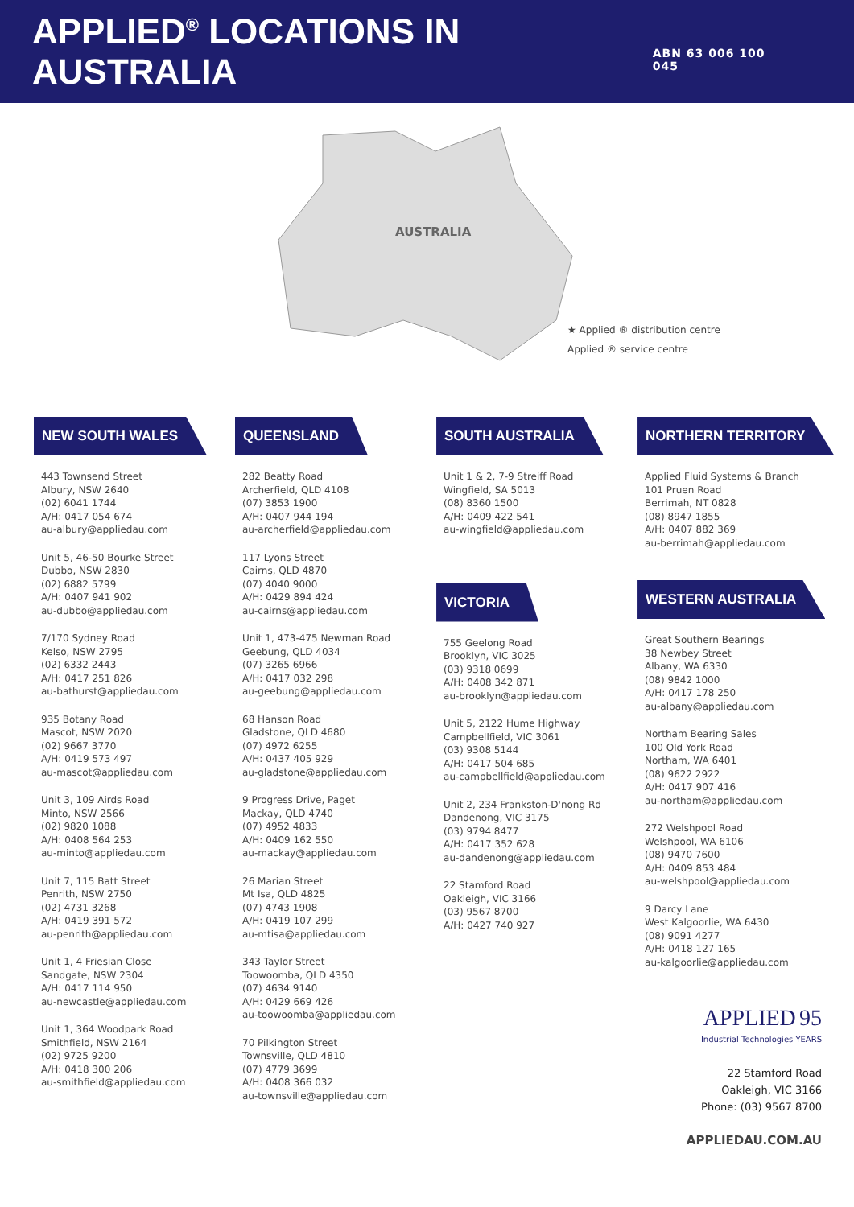APPLIED<sup>®</sup> LOCATIONS IN AUSTRALIA
ABN 63 006 100 045
AUSTRALIA
★ Applied ® distribution centre
Applied ® service centre
NEW SOUTH WALES
443 Townsend Street
Albury, NSW 2640
(02) 6041 1744
A/H: 0417 054 674
au-albury@appliedau.com
Unit 5, 46-50 Bourke Street
Dubbo, NSW 2830
(02) 6882 5799
A/H: 0407 941 902
au-dubbo@appliedau.com
7/170 Sydney Road
Kelso, NSW 2795
(02) 6332 2443
A/H: 0417 251 826
au-bathurst@appliedau.com
935 Botany Road
Mascot, NSW 2020
(02) 9667 3770
A/H: 0419 573 497
au-mascot@appliedau.com
Unit 3, 109 Airds Road
Minto, NSW 2566
(02) 9820 1088
A/H: 0408 564 253
au-minto@appliedau.com
Unit 7, 115 Batt Street
Penrith, NSW 2750
(02) 4731 3268
A/H: 0419 391 572
au-penrith@appliedau.com
Unit 1, 4 Friesian Close
Sandgate, NSW 2304
A/H: 0417 114 950
au-newcastle@appliedau.com
Unit 1, 364 Woodpark Road
Smithfield, NSW 2164
(02) 9725 9200
A/H: 0418 300 206
au-smithfield@appliedau.com
QUEENSLAND
282 Beatty Road
Archerfield, QLD 4108
(07) 3853 1900
A/H: 0407 944 194
au-archerfield@appliedau.com
117 Lyons Street
Cairns, QLD 4870
(07) 4040 9000
A/H: 0429 894 424
au-cairns@appliedau.com
Unit 1, 473-475 Newman Road
Geebung, QLD 4034
(07) 3265 6966
A/H: 0417 032 298
au-geebung@appliedau.com
68 Hanson Road
Gladstone, QLD 4680
(07) 4972 6255
A/H: 0437 405 929
au-gladstone@appliedau.com
9 Progress Drive, Paget
Mackay, QLD 4740
(07) 4952 4833
A/H: 0409 162 550
au-mackay@appliedau.com
26 Marian Street
Mt Isa, QLD 4825
(07) 4743 1908
A/H: 0419 107 299
au-mtisa@appliedau.com
343 Taylor Street
Toowoomba, QLD 4350
(07) 4634 9140
A/H: 0429 669 426
au-toowoomba@appliedau.com
70 Pilkington Street
Townsville, QLD 4810
(07) 4779 3699
A/H: 0408 366 032
au-townsville@appliedau.com
SOUTH AUSTRALIA
Unit 1 & 2, 7-9 Streiff Road
Wingfield, SA 5013
(08) 8360 1500
A/H: 0409 422 541
au-wingfield@appliedau.com
VICTORIA
755 Geelong Road
Brooklyn, VIC 3025
(03) 9318 0699
A/H: 0408 342 871
au-brooklyn@appliedau.com
Unit 5, 2122 Hume Highway
Campbellfield, VIC 3061
(03) 9308 5144
A/H: 0417 504 685
au-campbellfield@appliedau.com
Unit 2, 234 Frankston-D'nong Rd
Dandenong, VIC 3175
(03) 9794 8477
A/H: 0417 352 628
au-dandenong@appliedau.com
22 Stamford Road
Oakleigh, VIC 3166
(03) 9567 8700
A/H: 0427 740 927
NORTHERN TERRITORY
Applied Fluid Systems & Branch
101 Pruen Road
Berrimah, NT 0828
(08) 8947 1855
A/H: 0407 882 369
au-berrimah@appliedau.com
WESTERN AUSTRALIA
Great Southern Bearings
38 Newbey Street
Albany, WA 6330
(08) 9842 1000
A/H: 0417 178 250
au-albany@appliedau.com
Northam Bearing Sales
100 Old York Road
Northam, WA 6401
(08) 9622 2922
A/H: 0417 907 416
au-northam@appliedau.com
272 Welshpool Road
Welshpool, WA 6106
(08) 9470 7600
A/H: 0409 853 484
au-welshpool@appliedau.com
9 Darcy Lane
West Kalgoorlie, WA 6430
(08) 9091 4277
A/H: 0418 127 165
au-kalgoorlie@appliedau.com
APPLIED 95
Industrial Technologies YEARS
22 Stamford Road
Oakleigh, VIC 3166
Phone: (03) 9567 8700
APPLIEDAU.COM.AU